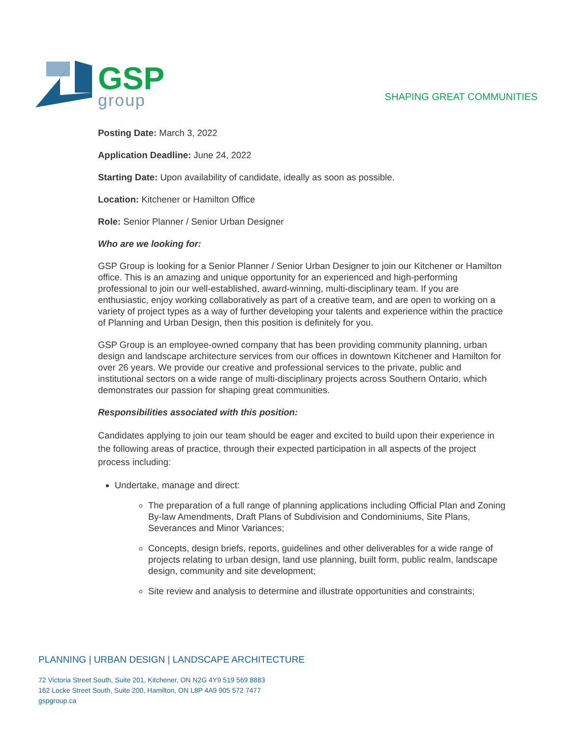GSP
group
SHAPING GREAT COMMUNITIES
Posting Date: March 3, 2022
Application Deadline: June 24, 2022
Starting Date: Upon availability of candidate, ideally as soon as possible.
Location: Kitchener or Hamilton Office
Role: Senior Planner / Senior Urban Designer
Who are we looking for:
GSP Group is looking for a Senior Planner / Senior Urban Designer to join our Kitchener or Hamilton office. This is an amazing and unique opportunity for an experienced and high-performing professional to join our well-established, award-winning, multi-disciplinary team. If you are enthusiastic, enjoy working collaboratively as part of a creative team, and are open to working on a variety of project types as a way of further developing your talents and experience within the practice of Planning and Urban Design, then this position is definitely for you.
GSP Group is an employee-owned company that has been providing community planning, urban design and landscape architecture services from our offices in downtown Kitchener and Hamilton for over 26 years. We provide our creative and professional services to the private, public and institutional sectors on a wide range of multi-disciplinary projects across Southern Ontario, which demonstrates our passion for shaping great communities.
Responsibilities associated with this position:
Candidates applying to join our team should be eager and excited to build upon their experience in the following areas of practice, through their expected participation in all aspects of the project process including:
Undertake, manage and direct:
The preparation of a full range of planning applications including Official Plan and Zoning By-law Amendments, Draft Plans of Subdivision and Condominiums, Site Plans, Severances and Minor Variances;
Concepts, design briefs, reports, guidelines and other deliverables for a wide range of projects relating to urban design, land use planning, built form, public realm, landscape design, community and site development;
Site review and analysis to determine and illustrate opportunities and constraints;
PLANNING | URBAN DESIGN | LANDSCAPE ARCHITECTURE
72 Victoria Street South, Suite 201, Kitchener, ON N2G 4Y9 519 569 8883
162 Locke Street South, Suite 200, Hamilton, ON L8P 4A9 905 572 7477
gspgroup.ca